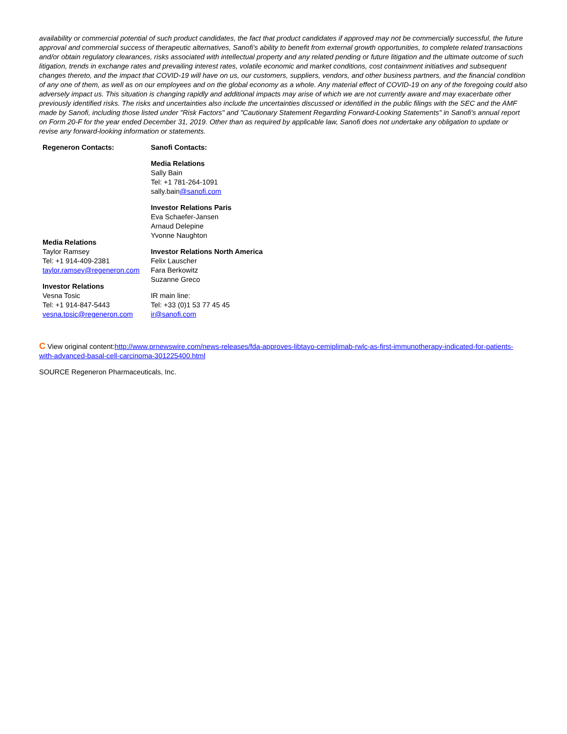availability or commercial potential of such product candidates, the fact that product candidates if approved may not be commercially successful, the future approval and commercial success of therapeutic alternatives, Sanofi's ability to benefit from external growth opportunities, to complete related transactions and/or obtain regulatory clearances, risks associated with intellectual property and any related pending or future litigation and the ultimate outcome of such litigation, trends in exchange rates and prevailing interest rates, volatile economic and market conditions, cost containment initiatives and subsequent changes thereto, and the impact that COVID-19 will have on us, our customers, suppliers, vendors, and other business partners, and the financial condition of any one of them, as well as on our employees and on the global economy as a whole. Any material effect of COVID-19 on any of the foregoing could also adversely impact us. This situation is changing rapidly and additional impacts may arise of which we are not currently aware and may exacerbate other previously identified risks. The risks and uncertainties also include the uncertainties discussed or identified in the public filings with the SEC and the AMF made by Sanofi, including those listed under "Risk Factors" and "Cautionary Statement Regarding Forward-Looking Statements" in Sanofi's annual report on Form 20-F for the year ended December 31, 2019. Other than as required by applicable law, Sanofi does not undertake any obligation to update or revise any forward-looking information or statements.
| Regeneron Contacts: | Sanofi Contacts: |
| Media Relations Taylor Ramsey Tel: +1 914-409-2381 taylor.ramsey@regeneron.com Investor Relations Vesna Tosic Tel: +1 914-847-5443 vesna.tosic@regeneron.com | Media Relations Sally Bain Tel: +1 781-264-1091 sally.bain @sanofi.com Investor Relations Paris Eva Schaefer-Jansen Arnaud Delepine Yvonne Naughton Investor Relations North America Felix Lauscher Fara Berkowitz Suzanne Greco IR main line: Tel: +33 (0)1 53 77 45 45 ir@sanofi.com |
C View original content:http://www.prnewswire.com/news-releases/fda-approves-libtayo-cemiplimab-rwlc-as-first-immunotherapy-indicated-for-patients-with-advanced-basal-cell-carcinoma-301225400.html
SOURCE Regeneron Pharmaceuticals, Inc.